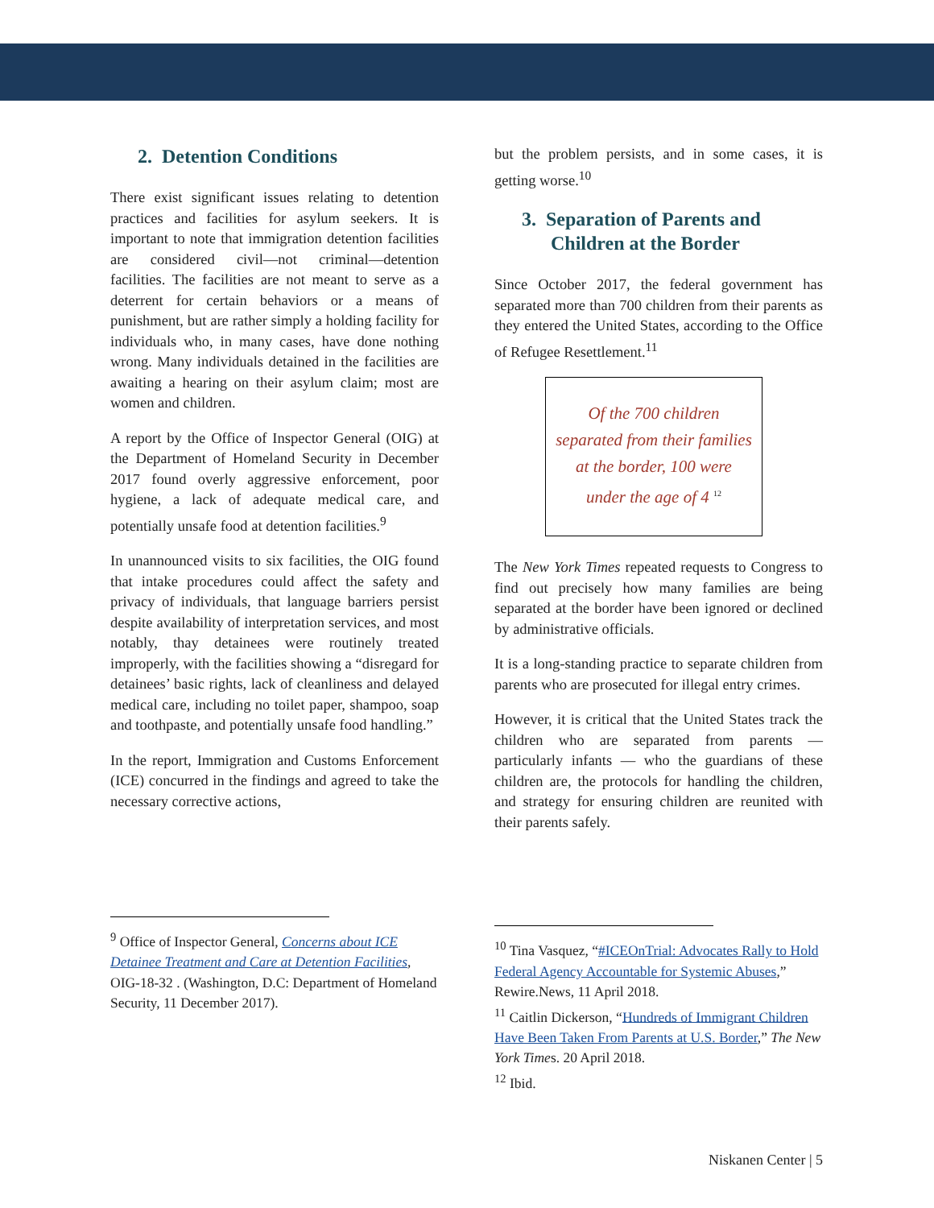2. Detention Conditions
There exist significant issues relating to detention practices and facilities for asylum seekers. It is important to note that immigration detention facilities are considered civil—not criminal—detention facilities. The facilities are not meant to serve as a deterrent for certain behaviors or a means of punishment, but are rather simply a holding facility for individuals who, in many cases, have done nothing wrong. Many individuals detained in the facilities are awaiting a hearing on their asylum claim; most are women and children.
A report by the Office of Inspector General (OIG) at the Department of Homeland Security in December 2017 found overly aggressive enforcement, poor hygiene, a lack of adequate medical care, and potentially unsafe food at detention facilities.<sup>9</sup>
In unannounced visits to six facilities, the OIG found that intake procedures could affect the safety and privacy of individuals, that language barriers persist despite availability of interpretation services, and most notably, thay detainees were routinely treated improperly, with the facilities showing a “disregard for detainees’ basic rights, lack of cleanliness and delayed medical care, including no toilet paper, shampoo, soap and toothpaste, and potentially unsafe food handling.”
In the report, Immigration and Customs Enforcement (ICE) concurred in the findings and agreed to take the necessary corrective actions,
<sup>9</sup> Office of Inspector General, Concerns about ICE Detainee Treatment and Care at Detention Facilities, OIG-18-32 . (Washington, D.C: Department of Homeland Security, 11 December 2017).
but the problem persists, and in some cases, it is getting worse.<sup>10</sup>
3. Separation of Parents and
Children at the Border
Since October 2017, the federal government has separated more than 700 children from their parents as they entered the United States, according to the Office of Refugee Resettlement.<sup>11</sup>
Of the 700 children
separated from their families
at the border, 100 were
under the age of 4 <sup>12</sup>
The New York Times repeated requests to Congress to find out precisely how many families are being separated at the border have been ignored or declined by administrative officials.
It is a long-standing practice to separate children from parents who are prosecuted for illegal entry crimes.
However, it is critical that the United States track the children who are separated from parents — particularly infants — who the guardians of these children are, the protocols for handling the children, and strategy for ensuring children are reunited with their parents safely.
<sup>10</sup> Tina Vasquez, “#ICEOnTrial: Advocates Rally to Hold Federal Agency Accountable for Systemic Abuses,” Rewire.News, 11 April 2018.
<sup>11</sup> Caitlin Dickerson, “Hundreds of Immigrant Children Have Been Taken From Parents at U.S. Border,” The New York Times. 20 April 2018.
<sup>12</sup> Ibid.
Niskanen Center | 5